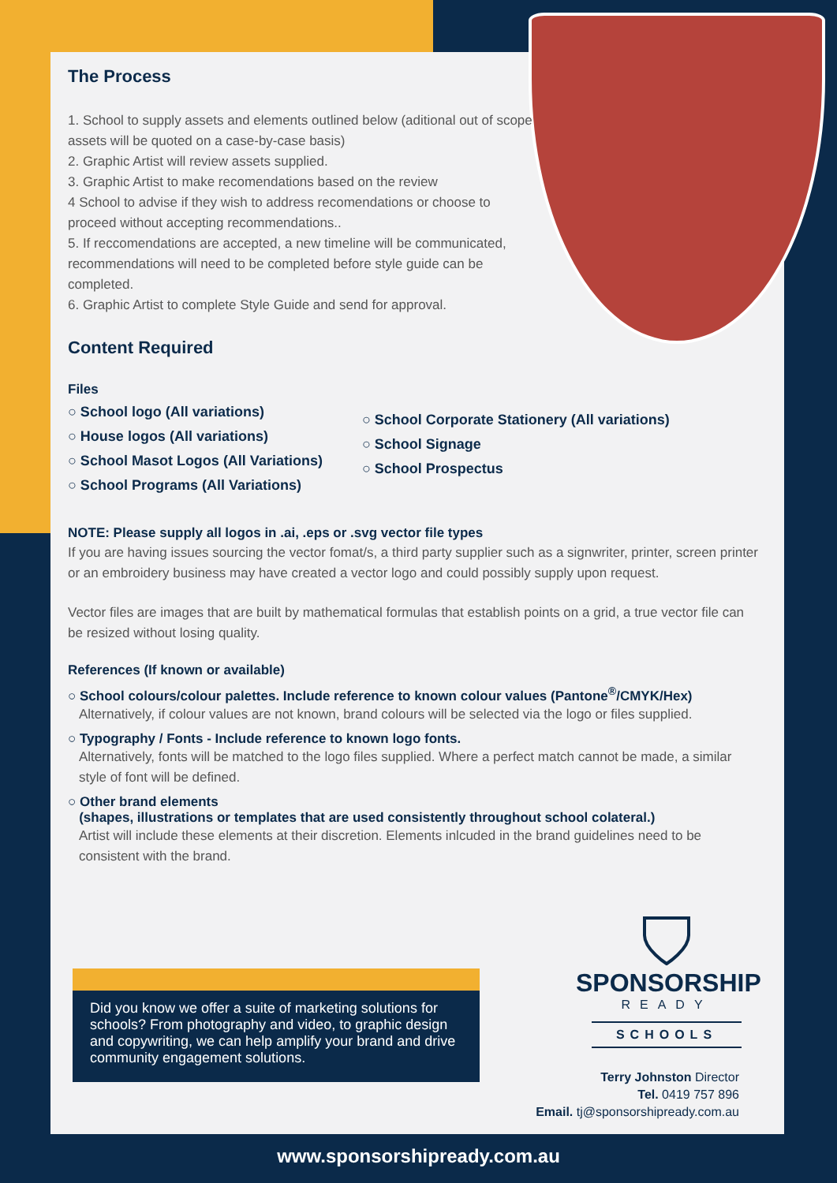The Process
1. School to supply assets and elements outlined below (aditional out of scope assets will be quoted on a case-by-case basis)
2. Graphic Artist will review assets supplied.
3. Graphic Artist to make recomendations based on the review
4 School to advise if they wish to address recomendations or choose to proceed without accepting recommendations..
5. If reccomendations are accepted, a new timeline will be communicated, recommendations will need to be completed before style guide can be completed.
6. Graphic Artist to complete Style Guide and send for approval.
Content Required
Files
○ School logo (All variations)
○ House logos (All variations)
○ School Masot Logos (All Variations)
○ School Programs (All Variations)
○ School Corporate Stationery (All variations)
○ School Signage
○ School Prospectus
NOTE: Please supply all logos in .ai, .eps or .svg vector file types
If you are having issues sourcing the vector fomat/s, a third party supplier such as a signwriter, printer, screen printer or an embroidery business may have created a vector logo and could possibly supply upon request.
Vector files are images that are built by mathematical formulas that establish points on a grid, a true vector file can be resized without losing quality.
References (If known or available)
○ School colours/colour palettes. Include reference to known colour values (Pantone<sup>®</sup>/CMYK/Hex)
Alternatively, if colour values are not known, brand colours will be selected via the logo or files supplied.
○ Typography / Fonts - Include reference to known logo fonts.
Alternatively, fonts will be matched to the logo files supplied. Where a perfect match cannot be made, a similar style of font will be defined.
○ Other brand elements
(shapes, illustrations or templates that are used consistently throughout school colateral.)
Artist will include these elements at their discretion. Elements inlcuded in the brand guidelines need to be consistent with the brand.
Did you know we offer a suite of marketing solutions for schools? From photography and video, to graphic design and copywriting, we can help amplify your brand and drive community engagement solutions.
SPONSORSHIP
READY
SCHOOLS
Terry Johnston Director
Tel. 0419 757 896
Email. tj@sponsorshipready.com.au
www.sponsorshipready.com.au